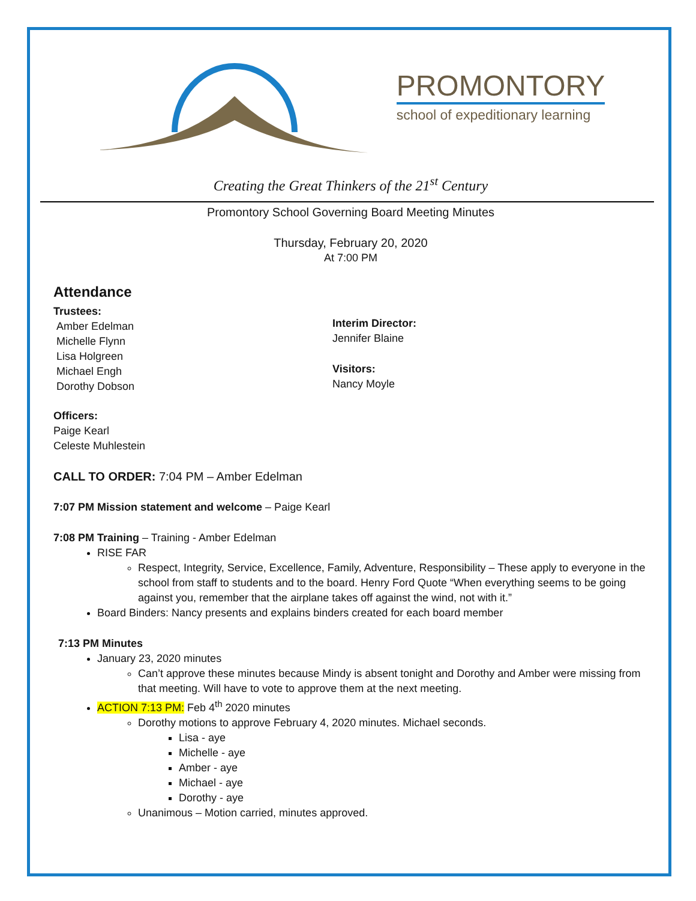PROMONTORY
school of expeditionary learning
Creating the Great Thinkers of the 21<sup>st</sup> Century
Promontory School Governing Board Meeting Minutes
Thursday, February 20, 2020
At 7:00 PM
Attendance
Trustees:
Amber Edelman
Michelle Flynn
Lisa Holgreen
Michael Engh
Dorothy Dobson
Interim Director:
Jennifer Blaine
Visitors:
Nancy Moyle
Officers:
Paige Kearl
Celeste Muhlestein
CALL TO ORDER: 7:04 PM – Amber Edelman
7:07 PM Mission statement and welcome – Paige Kearl
7:08 PM Training – Training - Amber Edelman
RISE FAR
Respect, Integrity, Service, Excellence, Family, Adventure, Responsibility – These apply to everyone in the school from staff to students and to the board. Henry Ford Quote “When everything seems to be going against you, remember that the airplane takes off against the wind, not with it.”
Board Binders: Nancy presents and explains binders created for each board member
7:13 PM Minutes
January 23, 2020 minutes
Can’t approve these minutes because Mindy is absent tonight and Dorothy and Amber were missing from that meeting. Will have to vote to approve them at the next meeting.
ACTION 7:13 PM: Feb 4<sup>th</sup> 2020 minutes
Dorothy motions to approve February 4, 2020 minutes. Michael seconds.
Lisa - aye
Michelle - aye
Amber - aye
Michael - aye
Dorothy - aye
Unanimous – Motion carried, minutes approved.